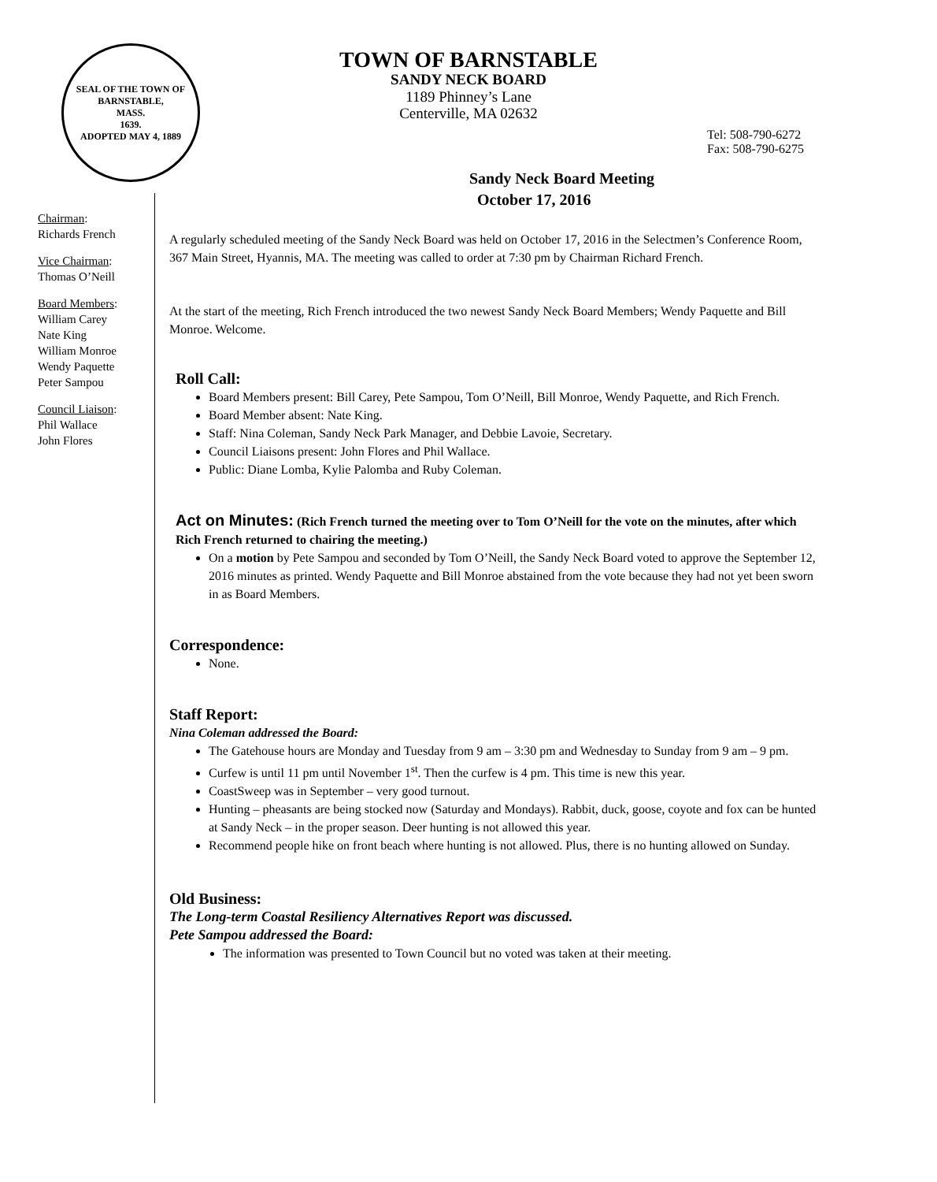SEAL OF THE TOWN OF
BARNSTABLE,
MASS.
1639.
ADOPTED MAY 4, 1889
TOWN OF BARNSTABLE
SANDY NECK BOARD
1189 Phinney’s Lane
Centerville, MA 02632
Tel: 508-790-6272
Fax: 508-790-6275
Sandy Neck Board Meeting
October 17, 2016
Chairman:
Richards French
Vice Chairman:
Thomas O’Neill
Board Members:
William Carey
Nate King
William Monroe
Wendy Paquette
Peter Sampou
Council Liaison:
Phil Wallace
John Flores
A regularly scheduled meeting of the Sandy Neck Board was held on October 17, 2016 in the Selectmen’s Conference Room, 367 Main Street, Hyannis, MA. The meeting was called to order at 7:30 pm by Chairman Richard French.
At the start of the meeting, Rich French introduced the two newest Sandy Neck Board Members; Wendy Paquette and Bill Monroe. Welcome.
Roll Call:
Board Members present: Bill Carey, Pete Sampou, Tom O’Neill, Bill Monroe, Wendy Paquette, and Rich French.
Board Member absent: Nate King.
Staff: Nina Coleman, Sandy Neck Park Manager, and Debbie Lavoie, Secretary.
Council Liaisons present: John Flores and Phil Wallace.
Public: Diane Lomba, Kylie Palomba and Ruby Coleman.
Act on Minutes: (Rich French turned the meeting over to Tom O’Neill for the vote on the minutes, after which Rich French returned to chairing the meeting.)
On a motion by Pete Sampou and seconded by Tom O’Neill, the Sandy Neck Board voted to approve the September 12, 2016 minutes as printed. Wendy Paquette and Bill Monroe abstained from the vote because they had not yet been sworn in as Board Members.
Correspondence:
None.
Staff Report:
Nina Coleman addressed the Board:
The Gatehouse hours are Monday and Tuesday from 9 am – 3:30 pm and Wednesday to Sunday from 9 am – 9 pm.
Curfew is until 11 pm until November 1<sup>st</sup>. Then the curfew is 4 pm. This time is new this year.
CoastSweep was in September – very good turnout.
Hunting – pheasants are being stocked now (Saturday and Mondays). Rabbit, duck, goose, coyote and fox can be hunted at Sandy Neck – in the proper season. Deer hunting is not allowed this year.
Recommend people hike on front beach where hunting is not allowed. Plus, there is no hunting allowed on Sunday.
Old Business:
The Long-term Coastal Resiliency Alternatives Report was discussed.
Pete Sampou addressed the Board:
The information was presented to Town Council but no voted was taken at their meeting.